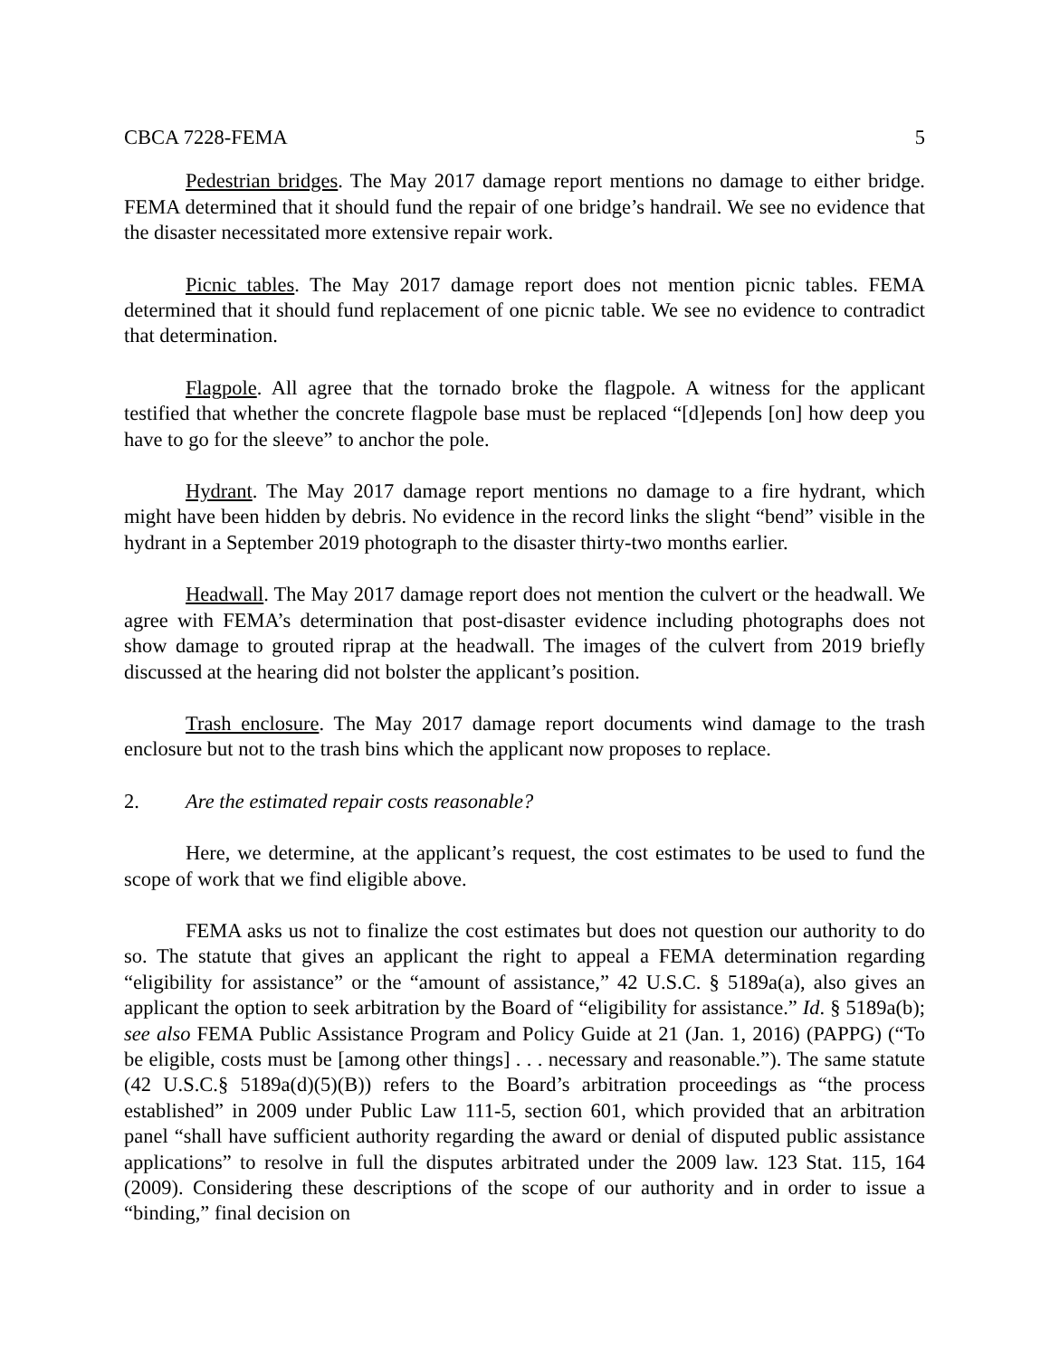CBCA 7228-FEMA 5
Pedestrian bridges. The May 2017 damage report mentions no damage to either bridge. FEMA determined that it should fund the repair of one bridge’s handrail. We see no evidence that the disaster necessitated more extensive repair work.
Picnic tables. The May 2017 damage report does not mention picnic tables. FEMA determined that it should fund replacement of one picnic table. We see no evidence to contradict that determination.
Flagpole. All agree that the tornado broke the flagpole. A witness for the applicant testified that whether the concrete flagpole base must be replaced “[d]epends [on] how deep you have to go for the sleeve” to anchor the pole.
Hydrant. The May 2017 damage report mentions no damage to a fire hydrant, which might have been hidden by debris. No evidence in the record links the slight “bend” visible in the hydrant in a September 2019 photograph to the disaster thirty-two months earlier.
Headwall. The May 2017 damage report does not mention the culvert or the headwall. We agree with FEMA’s determination that post-disaster evidence including photographs does not show damage to grouted riprap at the headwall. The images of the culvert from 2019 briefly discussed at the hearing did not bolster the applicant’s position.
Trash enclosure. The May 2017 damage report documents wind damage to the trash enclosure but not to the trash bins which the applicant now proposes to replace.
2. Are the estimated repair costs reasonable?
Here, we determine, at the applicant’s request, the cost estimates to be used to fund the scope of work that we find eligible above.
FEMA asks us not to finalize the cost estimates but does not question our authority to do so. The statute that gives an applicant the right to appeal a FEMA determination regarding “eligibility for assistance” or the “amount of assistance,” 42 U.S.C. § 5189a(a), also gives an applicant the option to seek arbitration by the Board of “eligibility for assistance.” Id. § 5189a(b); see also FEMA Public Assistance Program and Policy Guide at 21 (Jan. 1, 2016) (PAPPG) (“To be eligible, costs must be [among other things] . . . necessary and reasonable.”). The same statute (42 U.S.C.§ 5189a(d)(5)(B)) refers to the Board’s arbitration proceedings as “the process established” in 2009 under Public Law 111-5, section 601, which provided that an arbitration panel “shall have sufficient authority regarding the award or denial of disputed public assistance applications” to resolve in full the disputes arbitrated under the 2009 law. 123 Stat. 115, 164 (2009). Considering these descriptions of the scope of our authority and in order to issue a “binding,” final decision on